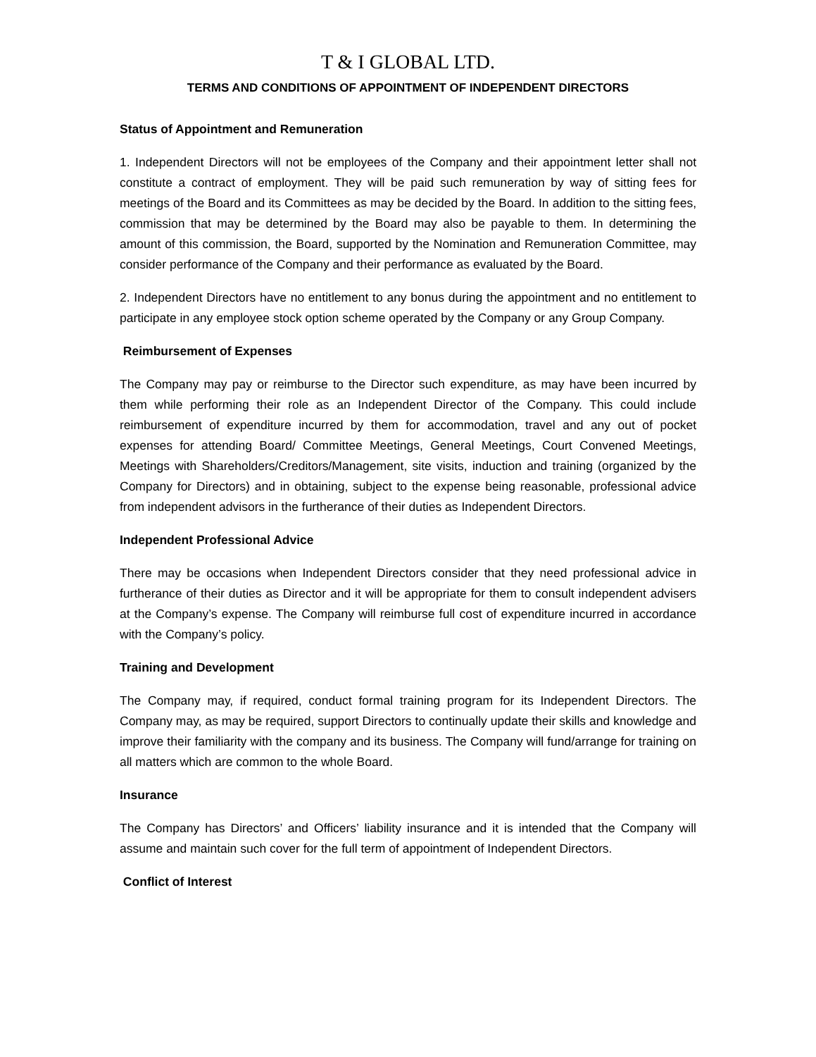T & I GLOBAL LTD.
TERMS AND CONDITIONS OF APPOINTMENT OF INDEPENDENT DIRECTORS
Status of Appointment and Remuneration
1. Independent Directors will not be employees of the Company and their appointment letter shall not constitute a contract of employment. They will be paid such remuneration by way of sitting fees for meetings of the Board and its Committees as may be decided by the Board. In addition to the sitting fees, commission that may be determined by the Board may also be payable to them. In determining the amount of this commission, the Board, supported by the Nomination and Remuneration Committee, may consider performance of the Company and their performance as evaluated by the Board.
2. Independent Directors have no entitlement to any bonus during the appointment and no entitlement to participate in any employee stock option scheme operated by the Company or any Group Company.
Reimbursement of Expenses
The Company may pay or reimburse to the Director such expenditure, as may have been incurred by them while performing their role as an Independent Director of the Company. This could include reimbursement of expenditure incurred by them for accommodation, travel and any out of pocket expenses for attending Board/ Committee Meetings, General Meetings, Court Convened Meetings, Meetings with Shareholders/Creditors/Management, site visits, induction and training (organized by the Company for Directors) and in obtaining, subject to the expense being reasonable, professional advice from independent advisors in the furtherance of their duties as Independent Directors.
Independent Professional Advice
There may be occasions when Independent Directors consider that they need professional advice in furtherance of their duties as Director and it will be appropriate for them to consult independent advisers at the Company’s expense. The Company will reimburse full cost of expenditure incurred in accordance with the Company’s policy.
Training and Development
The Company may, if required, conduct formal training program for its Independent Directors. The Company may, as may be required, support Directors to continually update their skills and knowledge and improve their familiarity with the company and its business. The Company will fund/arrange for training on all matters which are common to the whole Board.
Insurance
The Company has Directors’ and Officers’ liability insurance and it is intended that the Company will assume and maintain such cover for the full term of appointment of Independent Directors.
Conflict of Interest